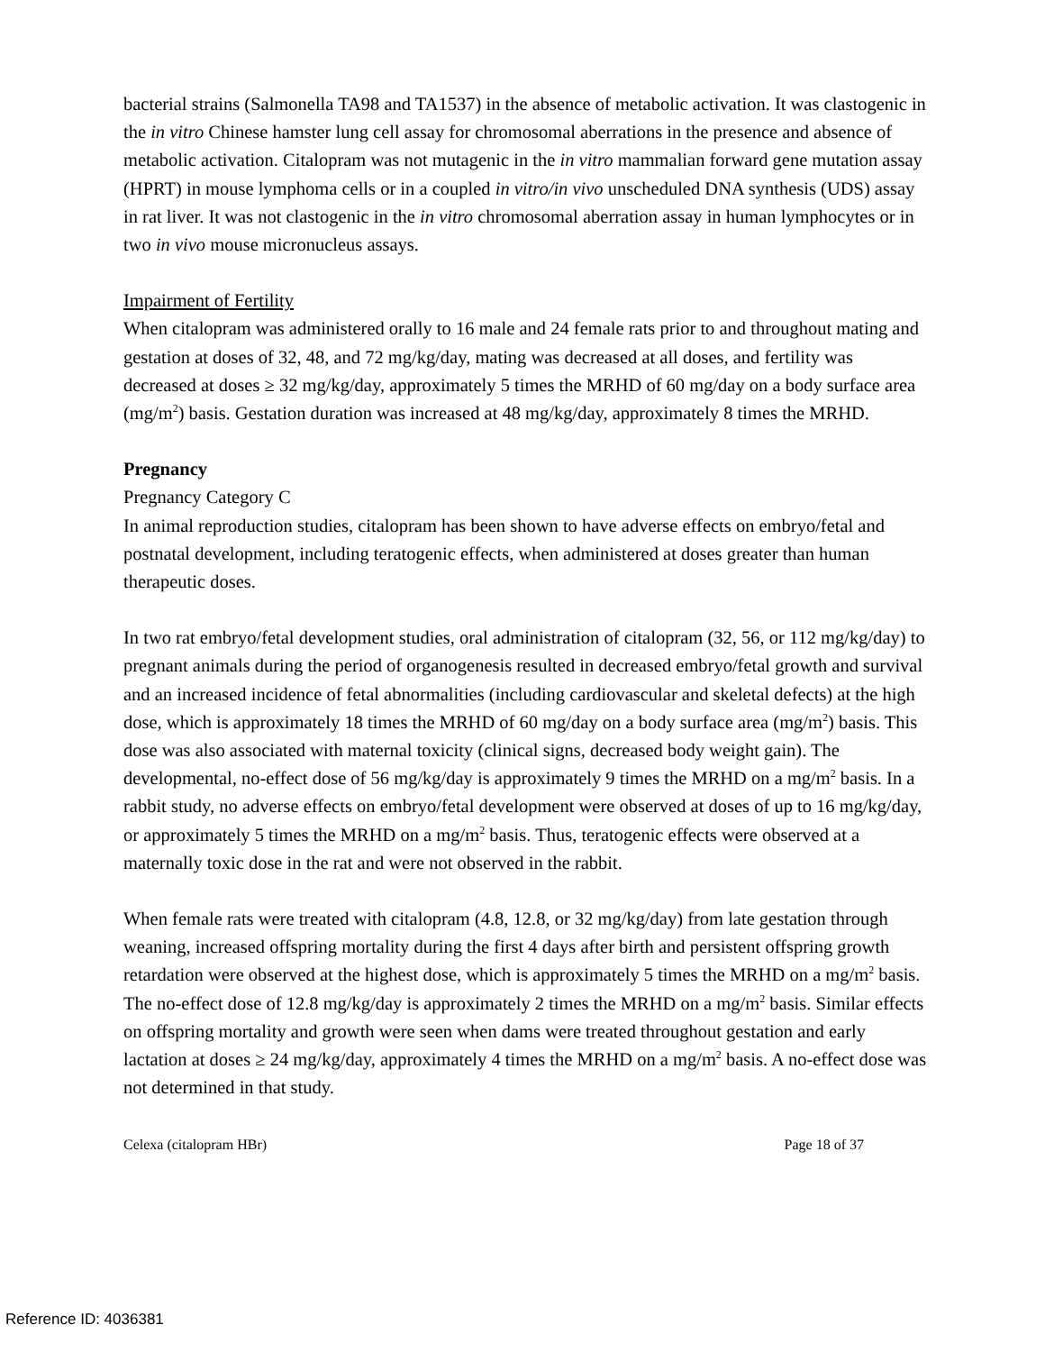bacterial strains (Salmonella TA98 and TA1537) in the absence of metabolic activation. It was clastogenic in the in vitro Chinese hamster lung cell assay for chromosomal aberrations in the presence and absence of metabolic activation. Citalopram was not mutagenic in the in vitro mammalian forward gene mutation assay (HPRT) in mouse lymphoma cells or in a coupled in vitro/in vivo unscheduled DNA synthesis (UDS) assay in rat liver. It was not clastogenic in the in vitro chromosomal aberration assay in human lymphocytes or in two in vivo mouse micronucleus assays.
Impairment of Fertility
When citalopram was administered orally to 16 male and 24 female rats prior to and throughout mating and gestation at doses of 32, 48, and 72 mg/kg/day, mating was decreased at all doses, and fertility was decreased at doses ≥ 32 mg/kg/day, approximately 5 times the MRHD of 60 mg/day on a body surface area (mg/m<sup>2</sup>) basis. Gestation duration was increased at 48 mg/kg/day, approximately 8 times the MRHD.
Pregnancy
Pregnancy Category C
In animal reproduction studies, citalopram has been shown to have adverse effects on embryo/fetal and postnatal development, including teratogenic effects, when administered at doses greater than human therapeutic doses.
In two rat embryo/fetal development studies, oral administration of citalopram (32, 56, or 112 mg/kg/day) to pregnant animals during the period of organogenesis resulted in decreased embryo/fetal growth and survival and an increased incidence of fetal abnormalities (including cardiovascular and skeletal defects) at the high dose, which is approximately 18 times the MRHD of 60 mg/day on a body surface area (mg/m<sup>2</sup>) basis. This dose was also associated with maternal toxicity (clinical signs, decreased body weight gain). The developmental, no-effect dose of 56 mg/kg/day is approximately 9 times the MRHD on a mg/m<sup>2</sup> basis. In a rabbit study, no adverse effects on embryo/fetal development were observed at doses of up to 16 mg/kg/day, or approximately 5 times the MRHD on a mg/m<sup>2</sup> basis. Thus, teratogenic effects were observed at a maternally toxic dose in the rat and were not observed in the rabbit.
When female rats were treated with citalopram (4.8, 12.8, or 32 mg/kg/day) from late gestation through weaning, increased offspring mortality during the first 4 days after birth and persistent offspring growth retardation were observed at the highest dose, which is approximately 5 times the MRHD on a mg/m<sup>2</sup> basis. The no-effect dose of 12.8 mg/kg/day is approximately 2 times the MRHD on a mg/m<sup>2</sup> basis. Similar effects on offspring mortality and growth were seen when dams were treated throughout gestation and early lactation at doses ≥ 24 mg/kg/day, approximately 4 times the MRHD on a mg/m<sup>2</sup> basis. A no-effect dose was not determined in that study.
Celexa (citalopram HBr) Page 18 of 37
Reference ID: 4036381